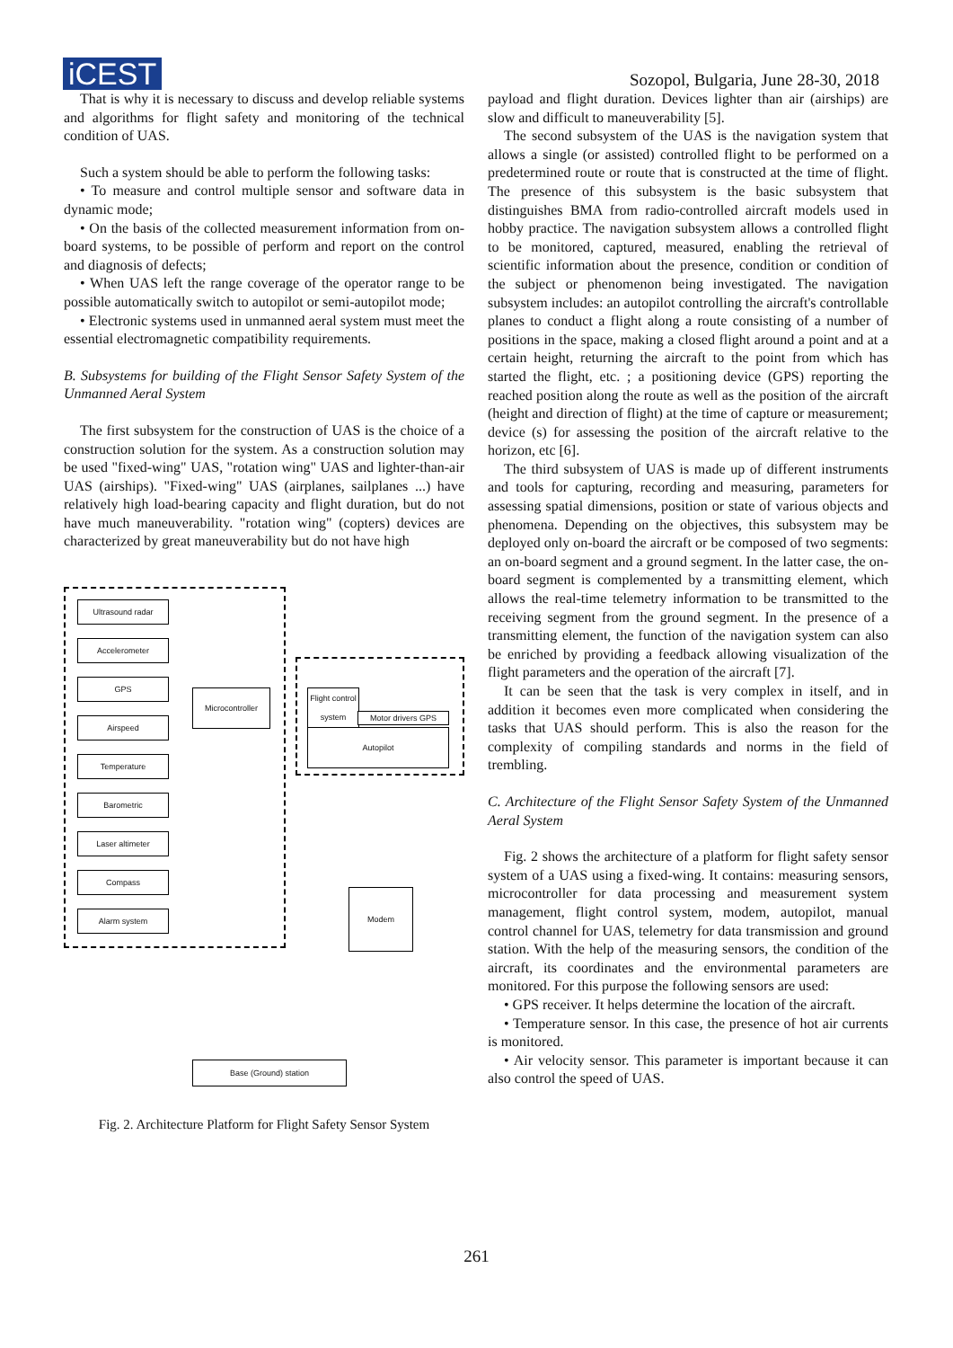iCEST
Sozopol, Bulgaria, June 28-30, 2018
That is why it is necessary to discuss and develop reliable systems and algorithms for flight safety and monitoring of the technical condition of UAS.
Such a system should be able to perform the following tasks:
• To measure and control multiple sensor and software data in dynamic mode;
• On the basis of the collected measurement information from on-board systems, to be possible of perform and report on the control and diagnosis of defects;
• When UAS left the range coverage of the operator range to be possible automatically switch to autopilot or semi-autopilot mode;
• Electronic systems used in unmanned aeral system must meet the essential electromagnetic compatibility requirements.
B. Subsystems for building of the Flight Sensor Safety System of the Unmanned Aeral System
The first subsystem for the construction of UAS is the choice of a construction solution for the system. As a construction solution may be used "fixed-wing" UAS, "rotation wing" UAS and lighter-than-air UAS (airships). "Fixed-wing" UAS (airplanes, sailplanes ...) have relatively high load-bearing capacity and flight duration, but do not have much maneuverability. "rotation wing" (copters) devices are characterized by great maneuverability but do not have high
Ultrasound radar
Accelerometer
GPS
Airspeed
Temperature
Barometric
Laser altimeter
Compass
Alarm system
Microcontroller
Flight control system
Motor drivers GPS
Autopilot
Modem
Base (Ground) station
Fig. 2. Architecture Platform for Flight Safety Sensor System
payload and flight duration. Devices lighter than air (airships) are slow and difficult to maneuverability [5].
The second subsystem of the UAS is the navigation system that allows a single (or assisted) controlled flight to be performed on a predetermined route or route that is constructed at the time of flight. The presence of this subsystem is the basic subsystem that distinguishes BMA from radio-controlled aircraft models used in hobby practice. The navigation subsystem allows a controlled flight to be monitored, captured, measured, enabling the retrieval of scientific information about the presence, condition or condition of the subject or phenomenon being investigated. The navigation subsystem includes: an autopilot controlling the aircraft's controllable planes to conduct a flight along a route consisting of a number of positions in the space, making a closed flight around a point and at a certain height, returning the aircraft to the point from which has started the flight, etc. ; a positioning device (GPS) reporting the reached position along the route as well as the position of the aircraft (height and direction of flight) at the time of capture or measurement; device (s) for assessing the position of the aircraft relative to the horizon, etc [6].
The third subsystem of UAS is made up of different instruments and tools for capturing, recording and measuring, parameters for assessing spatial dimensions, position or state of various objects and phenomena. Depending on the objectives, this subsystem may be deployed only on-board the aircraft or be composed of two segments: an on-board segment and a ground segment. In the latter case, the on-board segment is complemented by a transmitting element, which allows the real-time telemetry information to be transmitted to the receiving segment from the ground segment. In the presence of a transmitting element, the function of the navigation system can also be enriched by providing a feedback allowing visualization of the flight parameters and the operation of the aircraft [7].
It can be seen that the task is very complex in itself, and in addition it becomes even more complicated when considering the tasks that UAS should perform. This is also the reason for the complexity of compiling standards and norms in the field of trembling.
C. Architecture of the Flight Sensor Safety System of the Unmanned Aeral System
Fig. 2 shows the architecture of a platform for flight safety sensor system of a UAS using a fixed-wing. It contains: measuring sensors, microcontroller for data processing and measurement system management, flight control system, modem, autopilot, manual control channel for UAS, telemetry for data transmission and ground station. With the help of the measuring sensors, the condition of the aircraft, its coordinates and the environmental parameters are monitored. For this purpose the following sensors are used:
• GPS receiver. It helps determine the location of the aircraft.
• Temperature sensor. In this case, the presence of hot air currents is monitored.
• Air velocity sensor. This parameter is important because it can also control the speed of UAS.
261